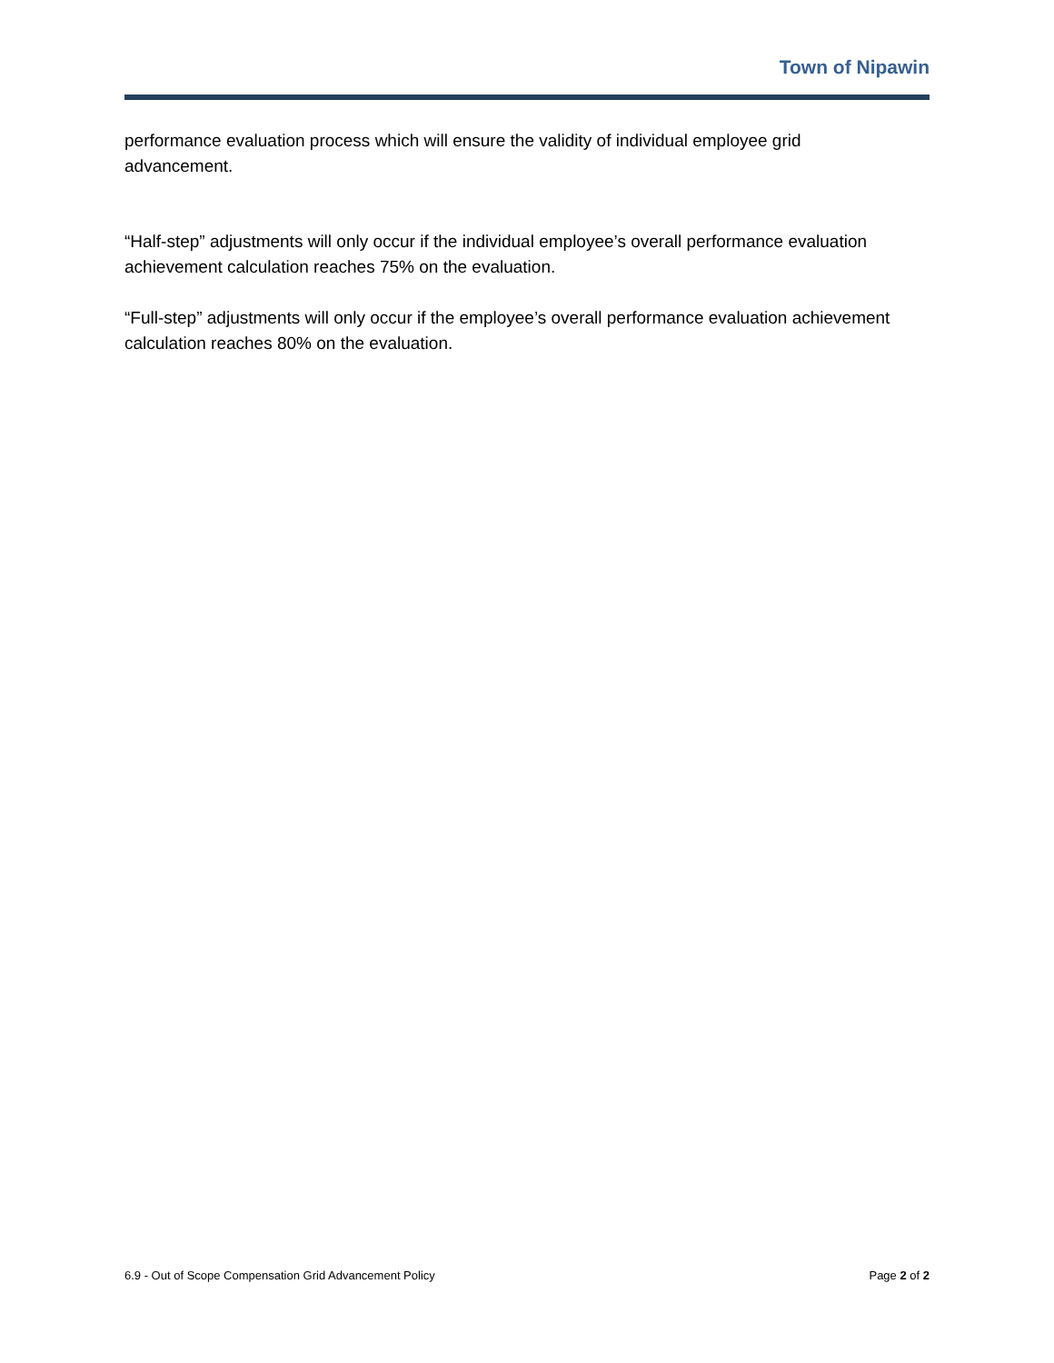Town of Nipawin
performance evaluation process which will ensure the validity of individual employee grid advancement.
“Half-step” adjustments will only occur if the individual employee’s overall performance evaluation achievement calculation reaches 75% on the evaluation.
“Full-step” adjustments will only occur if the employee’s overall performance evaluation achievement calculation reaches 80% on the evaluation.
6.9 - Out of Scope Compensation Grid Advancement Policy Page 2 of 2